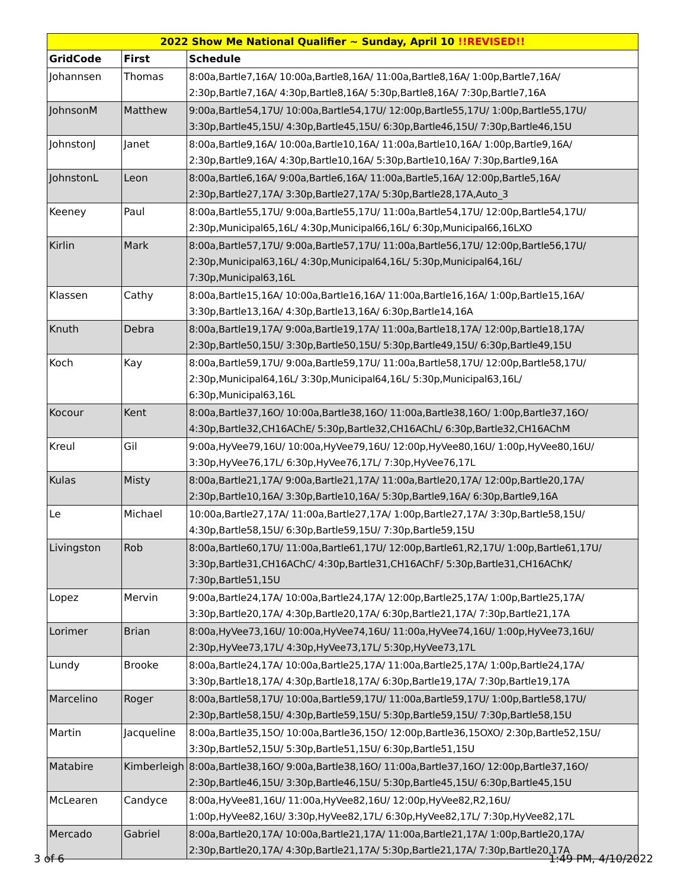| 2022 Show Me National Qualifier ~ Sunday, April 10 !!REVISED!! | | |
| --- | --- | --- |
| GridCode | First | Schedule |
| Johannsen | Thomas | 8:00a,Bartle7,16A/ 10:00a,Bartle8,16A/ 11:00a,Bartle8,16A/ 1:00p,Bartle7,16A/ 2:30p,Bartle7,16A/ 4:30p,Bartle8,16A/ 5:30p,Bartle8,16A/ 7:30p,Bartle7,16A |
| JohnsonM | Matthew | 9:00a,Bartle54,17U/ 10:00a,Bartle54,17U/ 12:00p,Bartle55,17U/ 1:00p,Bartle55,17U/ 3:30p,Bartle45,15U/ 4:30p,Bartle45,15U/ 6:30p,Bartle46,15U/ 7:30p,Bartle46,15U |
| JohnstonJ | Janet | 8:00a,Bartle9,16A/ 10:00a,Bartle10,16A/ 11:00a,Bartle10,16A/ 1:00p,Bartle9,16A/ 2:30p,Bartle9,16A/ 4:30p,Bartle10,16A/ 5:30p,Bartle10,16A/ 7:30p,Bartle9,16A |
| JohnstonL | Leon | 8:00a,Bartle6,16A/ 9:00a,Bartle6,16A/ 11:00a,Bartle5,16A/ 12:00p,Bartle5,16A/ 2:30p,Bartle27,17A/ 3:30p,Bartle27,17A/ 5:30p,Bartle28,17A,Auto_3 |
| Keeney | Paul | 8:00a,Bartle55,17U/ 9:00a,Bartle55,17U/ 11:00a,Bartle54,17U/ 12:00p,Bartle54,17U/ 2:30p,Municipal65,16L/ 4:30p,Municipal66,16L/ 6:30p,Municipal66,16LXO |
| Kirlin | Mark | 8:00a,Bartle57,17U/ 9:00a,Bartle57,17U/ 11:00a,Bartle56,17U/ 12:00p,Bartle56,17U/ 2:30p,Municipal63,16L/ 4:30p,Municipal64,16L/ 5:30p,Municipal64,16L/ 7:30p,Municipal63,16L |
| Klassen | Cathy | 8:00a,Bartle15,16A/ 10:00a,Bartle16,16A/ 11:00a,Bartle16,16A/ 1:00p,Bartle15,16A/ 3:30p,Bartle13,16A/ 4:30p,Bartle13,16A/ 6:30p,Bartle14,16A |
| Knuth | Debra | 8:00a,Bartle19,17A/ 9:00a,Bartle19,17A/ 11:00a,Bartle18,17A/ 12:00p,Bartle18,17A/ 2:30p,Bartle50,15U/ 3:30p,Bartle50,15U/ 5:30p,Bartle49,15U/ 6:30p,Bartle49,15U |
| Koch | Kay | 8:00a,Bartle59,17U/ 9:00a,Bartle59,17U/ 11:00a,Bartle58,17U/ 12:00p,Bartle58,17U/ 2:30p,Municipal64,16L/ 3:30p,Municipal64,16L/ 5:30p,Municipal63,16L/ 6:30p,Municipal63,16L |
| Kocour | Kent | 8:00a,Bartle37,16O/ 10:00a,Bartle38,16O/ 11:00a,Bartle38,16O/ 1:00p,Bartle37,16O/ 4:30p,Bartle32,CH16AChE/ 5:30p,Bartle32,CH16AChL/ 6:30p,Bartle32,CH16AChM |
| Kreul | Gil | 9:00a,HyVee79,16U/ 10:00a,HyVee79,16U/ 12:00p,HyVee80,16U/ 1:00p,HyVee80,16U/ 3:30p,HyVee76,17L/ 6:30p,HyVee76,17L/ 7:30p,HyVee76,17L |
| Kulas | Misty | 8:00a,Bartle21,17A/ 9:00a,Bartle21,17A/ 11:00a,Bartle20,17A/ 12:00p,Bartle20,17A/ 2:30p,Bartle10,16A/ 3:30p,Bartle10,16A/ 5:30p,Bartle9,16A/ 6:30p,Bartle9,16A |
| Le | Michael | 10:00a,Bartle27,17A/ 11:00a,Bartle27,17A/ 1:00p,Bartle27,17A/ 3:30p,Bartle58,15U/ 4:30p,Bartle58,15U/ 6:30p,Bartle59,15U/ 7:30p,Bartle59,15U |
| Livingston | Rob | 8:00a,Bartle60,17U/ 11:00a,Bartle61,17U/ 12:00p,Bartle61,R2,17U/ 1:00p,Bartle61,17U/ 3:30p,Bartle31,CH16AChC/ 4:30p,Bartle31,CH16AChF/ 5:30p,Bartle31,CH16AChK/ 7:30p,Bartle51,15U |
| Lopez | Mervin | 9:00a,Bartle24,17A/ 10:00a,Bartle24,17A/ 12:00p,Bartle25,17A/ 1:00p,Bartle25,17A/ 3:30p,Bartle20,17A/ 4:30p,Bartle20,17A/ 6:30p,Bartle21,17A/ 7:30p,Bartle21,17A |
| Lorimer | Brian | 8:00a,HyVee73,16U/ 10:00a,HyVee74,16U/ 11:00a,HyVee74,16U/ 1:00p,HyVee73,16U/ 2:30p,HyVee73,17L/ 4:30p,HyVee73,17L/ 5:30p,HyVee73,17L |
| Lundy | Brooke | 8:00a,Bartle24,17A/ 10:00a,Bartle25,17A/ 11:00a,Bartle25,17A/ 1:00p,Bartle24,17A/ 3:30p,Bartle18,17A/ 4:30p,Bartle18,17A/ 6:30p,Bartle19,17A/ 7:30p,Bartle19,17A |
| Marcelino | Roger | 8:00a,Bartle58,17U/ 10:00a,Bartle59,17U/ 11:00a,Bartle59,17U/ 1:00p,Bartle58,17U/ 2:30p,Bartle58,15U/ 4:30p,Bartle59,15U/ 5:30p,Bartle59,15U/ 7:30p,Bartle58,15U |
| Martin | Jacqueline | 8:00a,Bartle35,15O/ 10:00a,Bartle36,15O/ 12:00p,Bartle36,15OXO/ 2:30p,Bartle52,15U/ 3:30p,Bartle52,15U/ 5:30p,Bartle51,15U/ 6:30p,Bartle51,15U |
| Matabire | Kimberleigh | 8:00a,Bartle38,16O/ 9:00a,Bartle38,16O/ 11:00a,Bartle37,16O/ 12:00p,Bartle37,16O/ 2:30p,Bartle46,15U/ 3:30p,Bartle46,15U/ 5:30p,Bartle45,15U/ 6:30p,Bartle45,15U |
| McLearen | Candyce | 8:00a,HyVee81,16U/ 11:00a,HyVee82,16U/ 12:00p,HyVee82,R2,16U/ 1:00p,HyVee82,16U/ 3:30p,HyVee82,17L/ 6:30p,HyVee82,17L/ 7:30p,HyVee82,17L |
| Mercado | Gabriel | 8:00a,Bartle20,17A/ 10:00a,Bartle21,17A/ 11:00a,Bartle21,17A/ 1:00p,Bartle20,17A/ 2:30p,Bartle20,17A/ 4:30p,Bartle21,17A/ 5:30p,Bartle21,17A/ 7:30p,Bartle20,17A |
3 of 6 1:49 PM, 4/10/2022